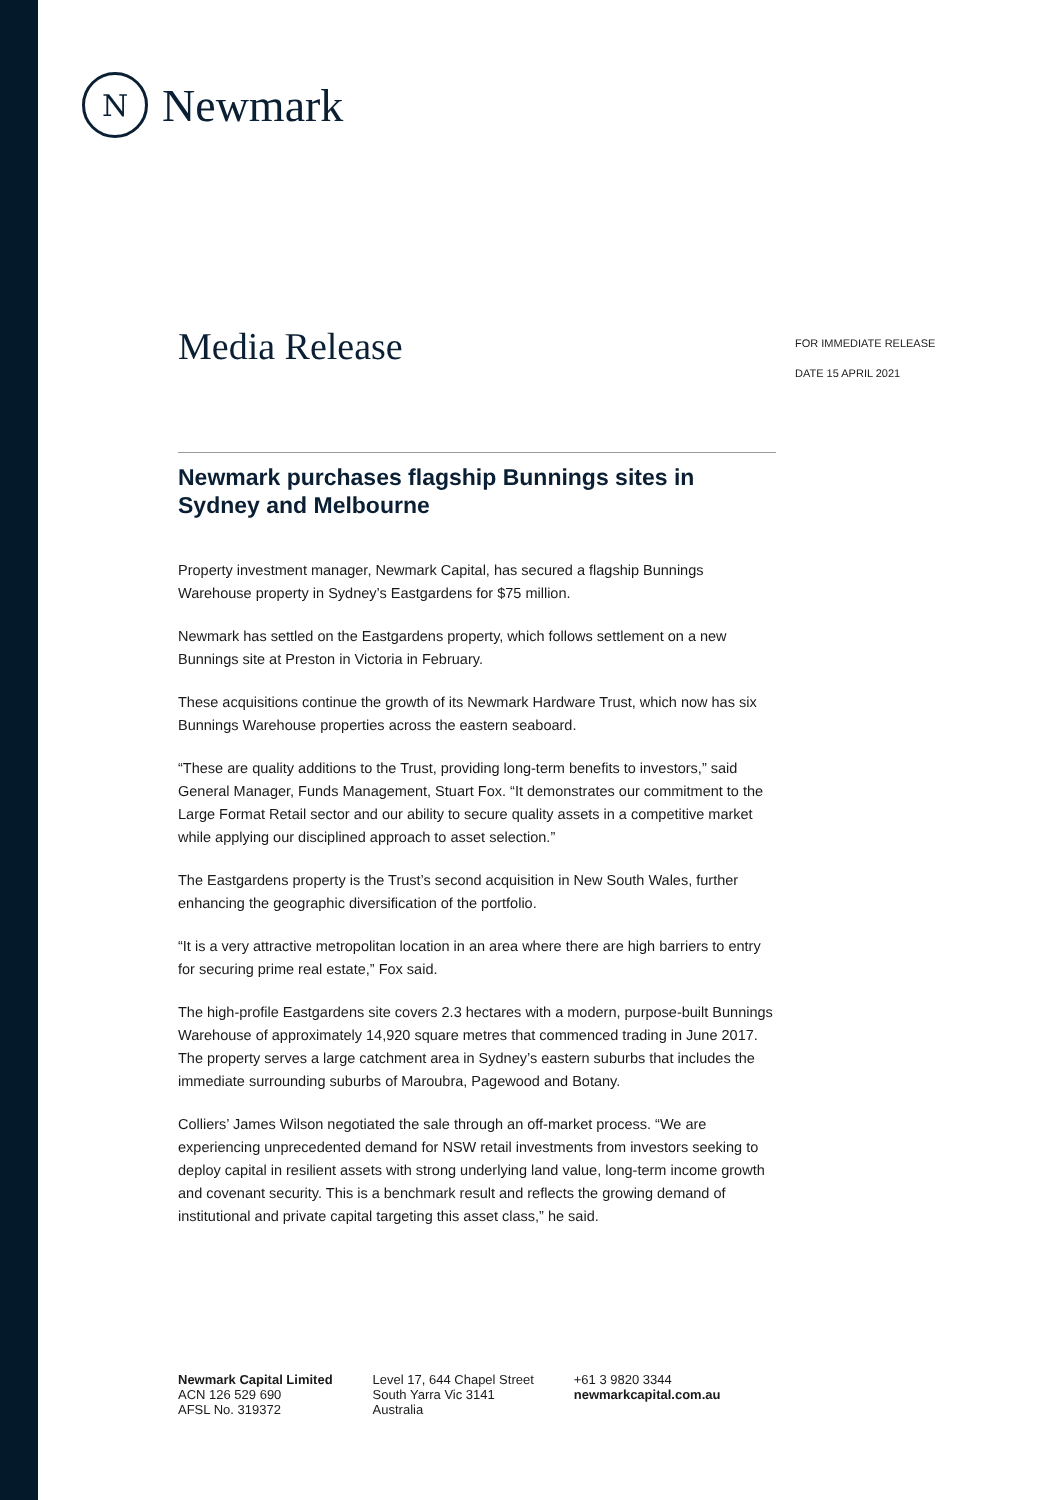N
Newmark
Media Release
FOR IMMEDIATE RELEASE
DATE 15 APRIL 2021
Newmark purchases flagship Bunnings sites in Sydney and Melbourne
Property investment manager, Newmark Capital, has secured a flagship Bunnings Warehouse property in Sydney’s Eastgardens for $75 million.
Newmark has settled on the Eastgardens property, which follows settlement on a new Bunnings site at Preston in Victoria in February.
These acquisitions continue the growth of its Newmark Hardware Trust, which now has six Bunnings Warehouse properties across the eastern seaboard.
“These are quality additions to the Trust, providing long-term benefits to investors,” said General Manager, Funds Management, Stuart Fox. “It demonstrates our commitment to the Large Format Retail sector and our ability to secure quality assets in a competitive market while applying our disciplined approach to asset selection.”
The Eastgardens property is the Trust’s second acquisition in New South Wales, further enhancing the geographic diversification of the portfolio.
“It is a very attractive metropolitan location in an area where there are high barriers to entry for securing prime real estate,” Fox said.
The high-profile Eastgardens site covers 2.3 hectares with a modern, purpose-built Bunnings Warehouse of approximately 14,920 square metres that commenced trading in June 2017. The property serves a large catchment area in Sydney’s eastern suburbs that includes the immediate surrounding suburbs of Maroubra, Pagewood and Botany.
Colliers’ James Wilson negotiated the sale through an off-market process. “We are experiencing unprecedented demand for NSW retail investments from investors seeking to deploy capital in resilient assets with strong underlying land value, long-term income growth and covenant security. This is a benchmark result and reflects the growing demand of institutional and private capital targeting this asset class,” he said.
Newmark Capital Limited
ACN 126 529 690
AFSL No. 319372
Level 17, 644 Chapel Street
South Yarra Vic 3141
Australia
+61 3 9820 3344
newmarkcapital.com.au